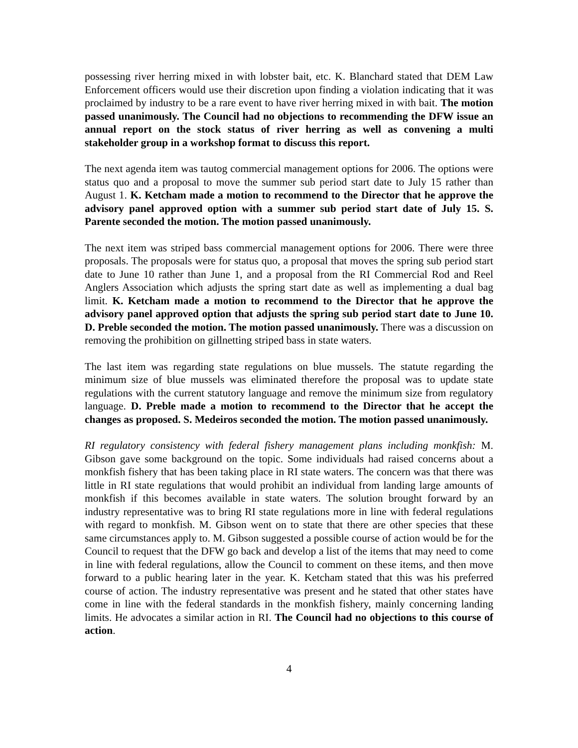possessing river herring mixed in with lobster bait, etc. K. Blanchard stated that DEM Law Enforcement officers would use their discretion upon finding a violation indicating that it was proclaimed by industry to be a rare event to have river herring mixed in with bait. The motion passed unanimously. The Council had no objections to recommending the DFW issue an annual report on the stock status of river herring as well as convening a multi stakeholder group in a workshop format to discuss this report.
The next agenda item was tautog commercial management options for 2006. The options were status quo and a proposal to move the summer sub period start date to July 15 rather than August 1. K. Ketcham made a motion to recommend to the Director that he approve the advisory panel approved option with a summer sub period start date of July 15. S. Parente seconded the motion. The motion passed unanimously.
The next item was striped bass commercial management options for 2006. There were three proposals. The proposals were for status quo, a proposal that moves the spring sub period start date to June 10 rather than June 1, and a proposal from the RI Commercial Rod and Reel Anglers Association which adjusts the spring start date as well as implementing a dual bag limit. K. Ketcham made a motion to recommend to the Director that he approve the advisory panel approved option that adjusts the spring sub period start date to June 10. D. Preble seconded the motion. The motion passed unanimously. There was a discussion on removing the prohibition on gillnetting striped bass in state waters.
The last item was regarding state regulations on blue mussels. The statute regarding the minimum size of blue mussels was eliminated therefore the proposal was to update state regulations with the current statutory language and remove the minimum size from regulatory language. D. Preble made a motion to recommend to the Director that he accept the changes as proposed. S. Medeiros seconded the motion. The motion passed unanimously.
RI regulatory consistency with federal fishery management plans including monkfish: M. Gibson gave some background on the topic. Some individuals had raised concerns about a monkfish fishery that has been taking place in RI state waters. The concern was that there was little in RI state regulations that would prohibit an individual from landing large amounts of monkfish if this becomes available in state waters. The solution brought forward by an industry representative was to bring RI state regulations more in line with federal regulations with regard to monkfish. M. Gibson went on to state that there are other species that these same circumstances apply to. M. Gibson suggested a possible course of action would be for the Council to request that the DFW go back and develop a list of the items that may need to come in line with federal regulations, allow the Council to comment on these items, and then move forward to a public hearing later in the year. K. Ketcham stated that this was his preferred course of action. The industry representative was present and he stated that other states have come in line with the federal standards in the monkfish fishery, mainly concerning landing limits. He advocates a similar action in RI. The Council had no objections to this course of action.
4